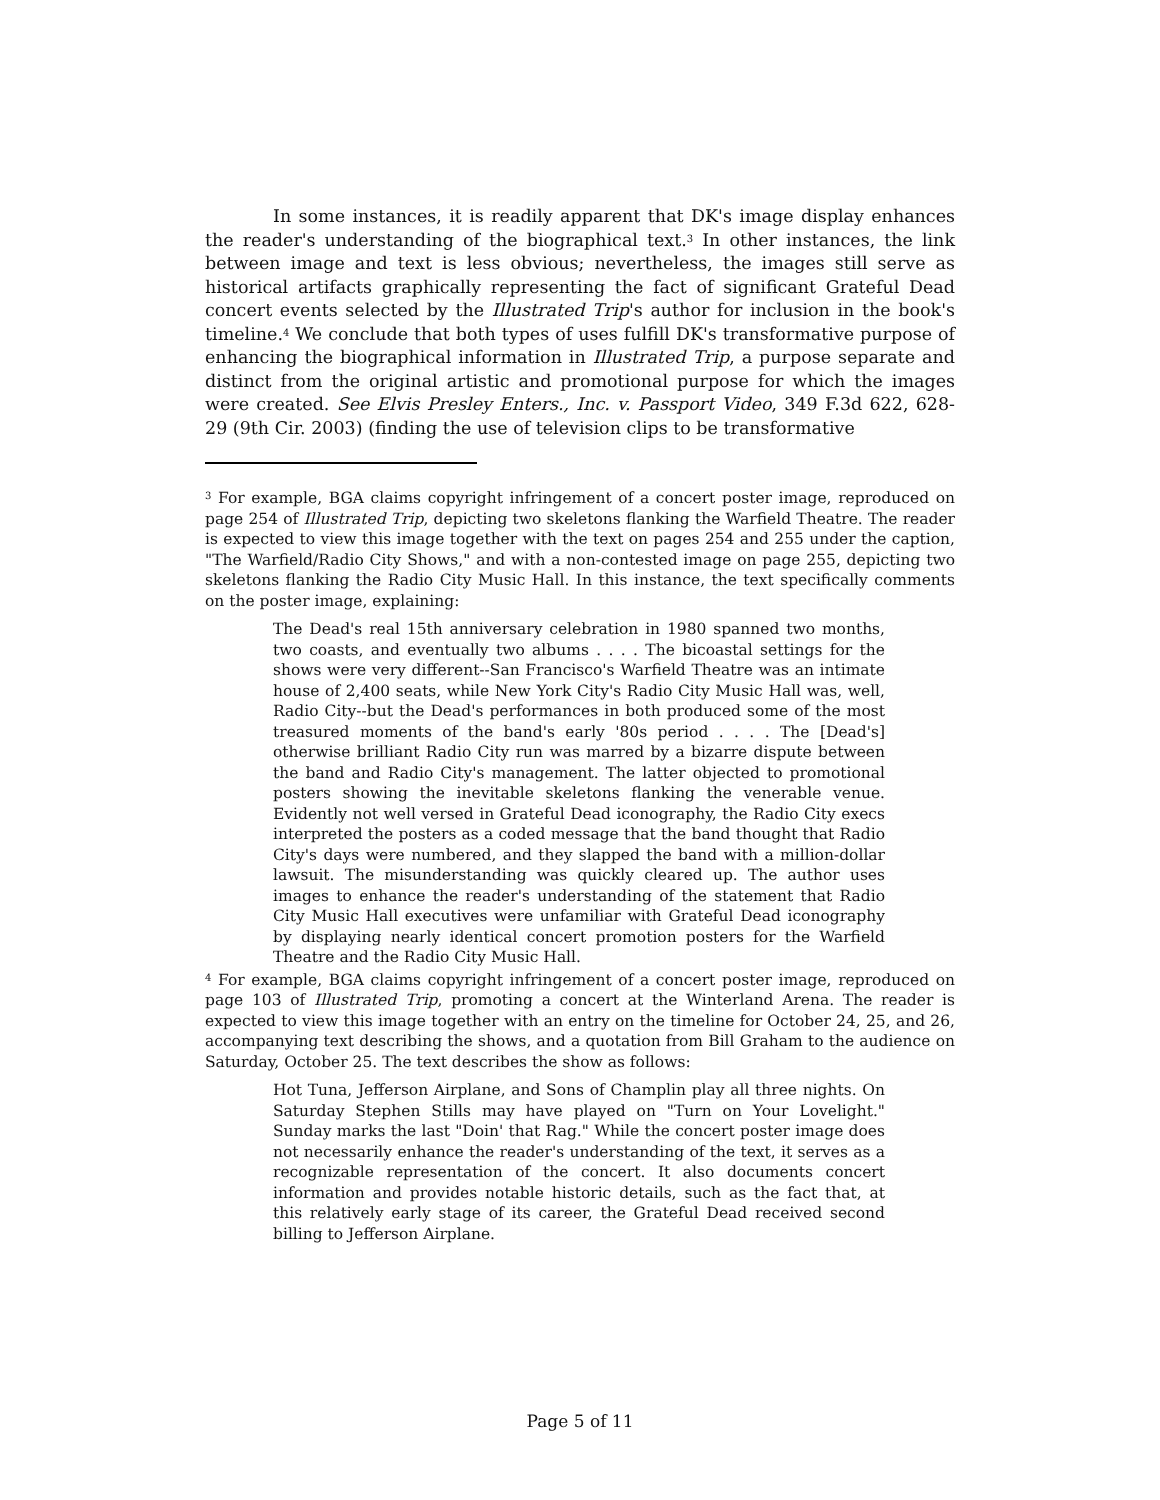In some instances, it is readily apparent that DK's image display enhances the reader's understanding of the biographical text.<sup>3</sup> In other instances, the link between image and text is less obvious; nevertheless, the images still serve as historical artifacts graphically representing the fact of significant Grateful Dead concert events selected by the Illustrated Trip's author for inclusion in the book's timeline.<sup>4</sup> We conclude that both types of uses fulfill DK's transformative purpose of enhancing the biographical information in Illustrated Trip, a purpose separate and distinct from the original artistic and promotional purpose for which the images were created. See Elvis Presley Enters., Inc. v. Passport Video, 349 F.3d 622, 628-29 (9th Cir. 2003) (finding the use of television clips to be transformative
<sup>3</sup> For example, BGA claims copyright infringement of a concert poster image, reproduced on page 254 of Illustrated Trip, depicting two skeletons flanking the Warfield Theatre. The reader is expected to view this image together with the text on pages 254 and 255 under the caption, "The Warfield/Radio City Shows," and with a non-contested image on page 255, depicting two skeletons flanking the Radio City Music Hall. In this instance, the text specifically comments on the poster image, explaining:
The Dead's real 15th anniversary celebration in 1980 spanned two months, two coasts, and eventually two albums . . . . The bicoastal settings for the shows were very different--San Francisco's Warfield Theatre was an intimate house of 2,400 seats, while New York City's Radio City Music Hall was, well, Radio City--but the Dead's performances in both produced some of the most treasured moments of the band's early '80s period . . . . The [Dead's] otherwise brilliant Radio City run was marred by a bizarre dispute between the band and Radio City's management. The latter objected to promotional posters showing the inevitable skeletons flanking the venerable venue. Evidently not well versed in Grateful Dead iconography, the Radio City execs interpreted the posters as a coded message that the band thought that Radio City's days were numbered, and they slapped the band with a million-dollar lawsuit. The misunderstanding was quickly cleared up. The author uses images to enhance the reader's understanding of the statement that Radio City Music Hall executives were unfamiliar with Grateful Dead iconography by displaying nearly identical concert promotion posters for the Warfield Theatre and the Radio City Music Hall.
<sup>4</sup> For example, BGA claims copyright infringement of a concert poster image, reproduced on page 103 of Illustrated Trip, promoting a concert at the Winterland Arena. The reader is expected to view this image together with an entry on the timeline for October 24, 25, and 26, accompanying text describing the shows, and a quotation from Bill Graham to the audience on Saturday, October 25. The text describes the show as follows:
Hot Tuna, Jefferson Airplane, and Sons of Champlin play all three nights. On Saturday Stephen Stills may have played on "Turn on Your Lovelight." Sunday marks the last "Doin' that Rag." While the concert poster image does not necessarily enhance the reader's understanding of the text, it serves as a recognizable representation of the concert. It also documents concert information and provides notable historic details, such as the fact that, at this relatively early stage of its career, the Grateful Dead received second billing to Jefferson Airplane.
Page 5 of 11